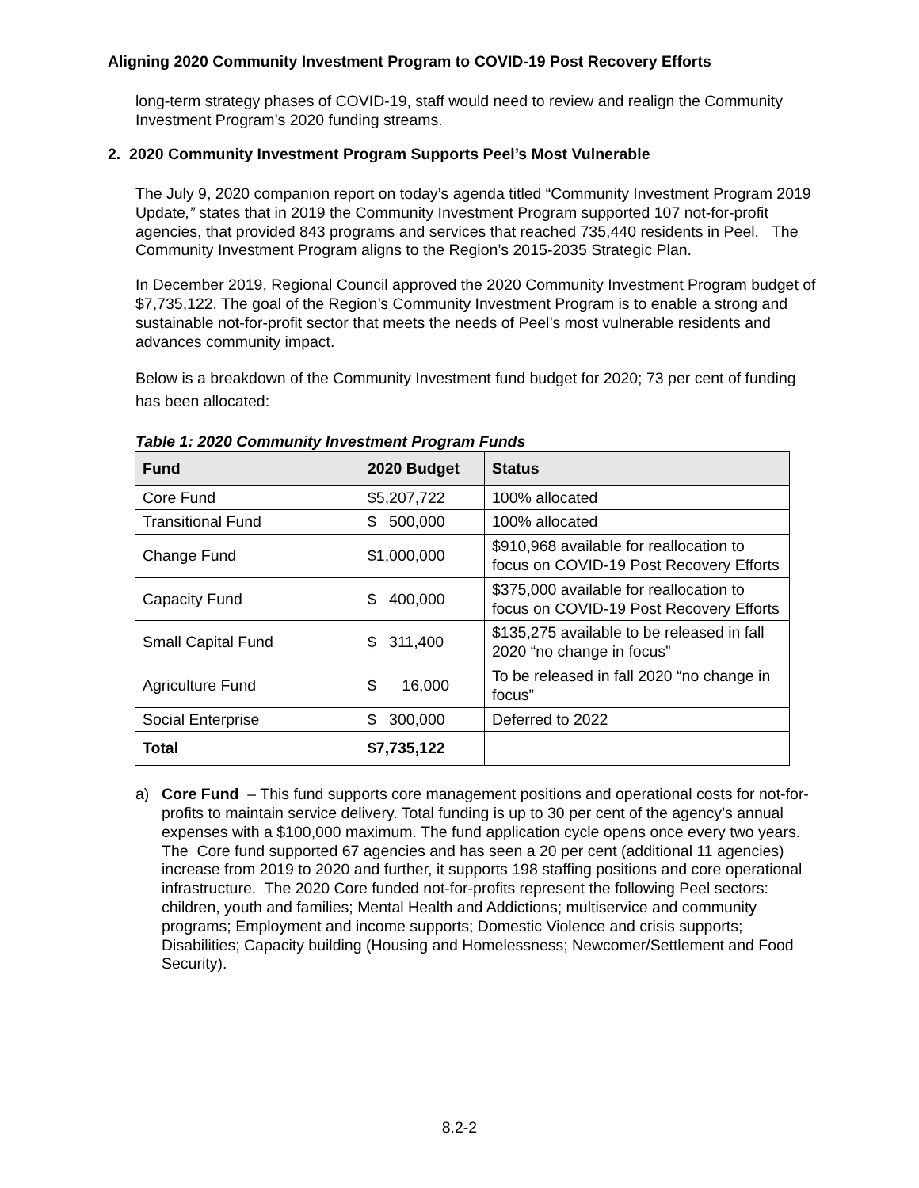Aligning 2020 Community Investment Program to COVID-19 Post Recovery Efforts
long-term strategy phases of COVID-19, staff would need to review and realign the Community Investment Program’s 2020 funding streams.
2. 2020 Community Investment Program Supports Peel’s Most Vulnerable
The July 9, 2020 companion report on today’s agenda titled “Community Investment Program 2019 Update,” states that in 2019 the Community Investment Program supported 107 not-for-profit agencies, that provided 843 programs and services that reached 735,440 residents in Peel. The Community Investment Program aligns to the Region’s 2015-2035 Strategic Plan.
In December 2019, Regional Council approved the 2020 Community Investment Program budget of $7,735,122. The goal of the Region’s Community Investment Program is to enable a strong and sustainable not-for-profit sector that meets the needs of Peel’s most vulnerable residents and advances community impact.
Below is a breakdown of the Community Investment fund budget for 2020; 73 per cent of funding has been allocated:
Table 1: 2020 Community Investment Program Funds
| Fund | 2020 Budget | Status |
| --- | --- | --- |
| Core Fund | $5,207,722 | 100% allocated |
| Transitional Fund | $ 500,000 | 100% allocated |
| Change Fund | $1,000,000 | $910,968 available for reallocation to focus on COVID-19 Post Recovery Efforts |
| Capacity Fund | $ 400,000 | $375,000 available for reallocation to focus on COVID-19 Post Recovery Efforts |
| Small Capital Fund | $ 311,400 | $135,275 available to be released in fall 2020 “no change in focus” |
| Agriculture Fund | $ 16,000 | To be released in fall 2020 “no change in focus” |
| Social Enterprise | $ 300,000 | Deferred to 2022 |
| Total | $7,735,122 | |
a) Core Fund – This fund supports core management positions and operational costs for not-for-profits to maintain service delivery. Total funding is up to 30 per cent of the agency’s annual expenses with a $100,000 maximum. The fund application cycle opens once every two years. The Core fund supported 67 agencies and has seen a 20 per cent (additional 11 agencies) increase from 2019 to 2020 and further, it supports 198 staffing positions and core operational infrastructure. The 2020 Core funded not-for-profits represent the following Peel sectors: children, youth and families; Mental Health and Addictions; multiservice and community programs; Employment and income supports; Domestic Violence and crisis supports; Disabilities; Capacity building (Housing and Homelessness; Newcomer/Settlement and Food Security).
8.2-2